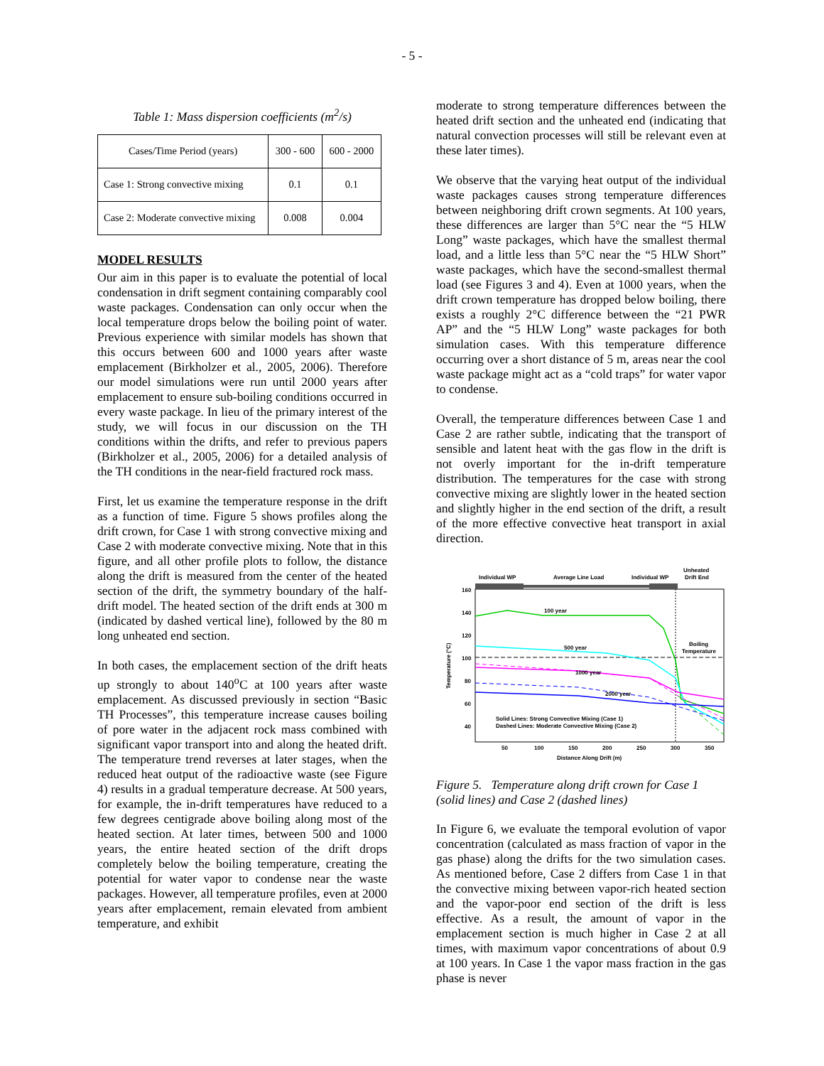- 5 -
Table 1: Mass dispersion coefficients (m<sup>2</sup>/s)
| Cases/Time Period (years) | 300 - 600 | 600 - 2000 |
| Case 1: Strong convective mixing | 0.1 | 0.1 |
| Case 2: Moderate convective mixing | 0.008 | 0.004 |
MODEL RESULTS
Our aim in this paper is to evaluate the potential of local condensation in drift segment containing comparably cool waste packages. Condensation can only occur when the local temperature drops below the boiling point of water. Previous experience with similar models has shown that this occurs between 600 and 1000 years after waste emplacement (Birkholzer et al., 2005, 2006). Therefore our model simulations were run until 2000 years after emplacement to ensure sub-boiling conditions occurred in every waste package. In lieu of the primary interest of the study, we will focus in our discussion on the TH conditions within the drifts, and refer to previous papers (Birkholzer et al., 2005, 2006) for a detailed analysis of the TH conditions in the near-field fractured rock mass.
First, let us examine the temperature response in the drift as a function of time. Figure 5 shows profiles along the drift crown, for Case 1 with strong convective mixing and Case 2 with moderate convective mixing. Note that in this figure, and all other profile plots to follow, the distance along the drift is measured from the center of the heated section of the drift, the symmetry boundary of the half-drift model. The heated section of the drift ends at 300 m (indicated by dashed vertical line), followed by the 80 m long unheated end section.
In both cases, the emplacement section of the drift heats up strongly to about 140<sup>o</sup>C at 100 years after waste emplacement. As discussed previously in section “Basic TH Processes”, this temperature increase causes boiling of pore water in the adjacent rock mass combined with significant vapor transport into and along the heated drift. The temperature trend reverses at later stages, when the reduced heat output of the radioactive waste (see Figure 4) results in a gradual temperature decrease. At 500 years, for example, the in-drift temperatures have reduced to a few degrees centigrade above boiling along most of the heated section. At later times, between 500 and 1000 years, the entire heated section of the drift drops completely below the boiling temperature, creating the potential for water vapor to condense near the waste packages. However, all temperature profiles, even at 2000 years after emplacement, remain elevated from ambient temperature, and exhibit
moderate to strong temperature differences between the heated drift section and the unheated end (indicating that natural convection processes will still be relevant even at these later times).
We observe that the varying heat output of the individual waste packages causes strong temperature differences between neighboring drift crown segments. At 100 years, these differences are larger than 5°C near the “5 HLW Long” waste packages, which have the smallest thermal load, and a little less than 5°C near the “5 HLW Short” waste packages, which have the second-smallest thermal load (see Figures 3 and 4). Even at 1000 years, when the drift crown temperature has dropped below boiling, there exists a roughly 2°C difference between the “21 PWR AP” and the “5 HLW Long” waste packages for both simulation cases. With this temperature difference occurring over a short distance of 5 m, areas near the cool waste package might act as a “cold traps” for water vapor to condense.
Overall, the temperature differences between Case 1 and Case 2 are rather subtle, indicating that the transport of sensible and latent heat with the gas flow in the drift is not overly important for the in-drift temperature distribution. The temperatures for the case with strong convective mixing are slightly lower in the heated section and slightly higher in the end section of the drift, a result of the more effective convective heat transport in axial direction.
Individual WP
Average Line Load
Individual WP
Unheated
Drift End
160
140
120
100
80
60
40
50
100
150
200
250
300
350
Distance Along Drift (m)
Temperature (°C)
100 year
500 year
1000 year
2000 year
Boiling
Temperature
Solid Lines: Strong Convective Mixing (Case 1)
Dashed Lines: Moderate Convective Mixing (Case 2)
Figure 5. Temperature along drift crown for Case 1 (solid lines) and Case 2 (dashed lines)
In Figure 6, we evaluate the temporal evolution of vapor concentration (calculated as mass fraction of vapor in the gas phase) along the drifts for the two simulation cases. As mentioned before, Case 2 differs from Case 1 in that the convective mixing between vapor-rich heated section and the vapor-poor end section of the drift is less effective. As a result, the amount of vapor in the emplacement section is much higher in Case 2 at all times, with maximum vapor concentrations of about 0.9 at 100 years. In Case 1 the vapor mass fraction in the gas phase is never